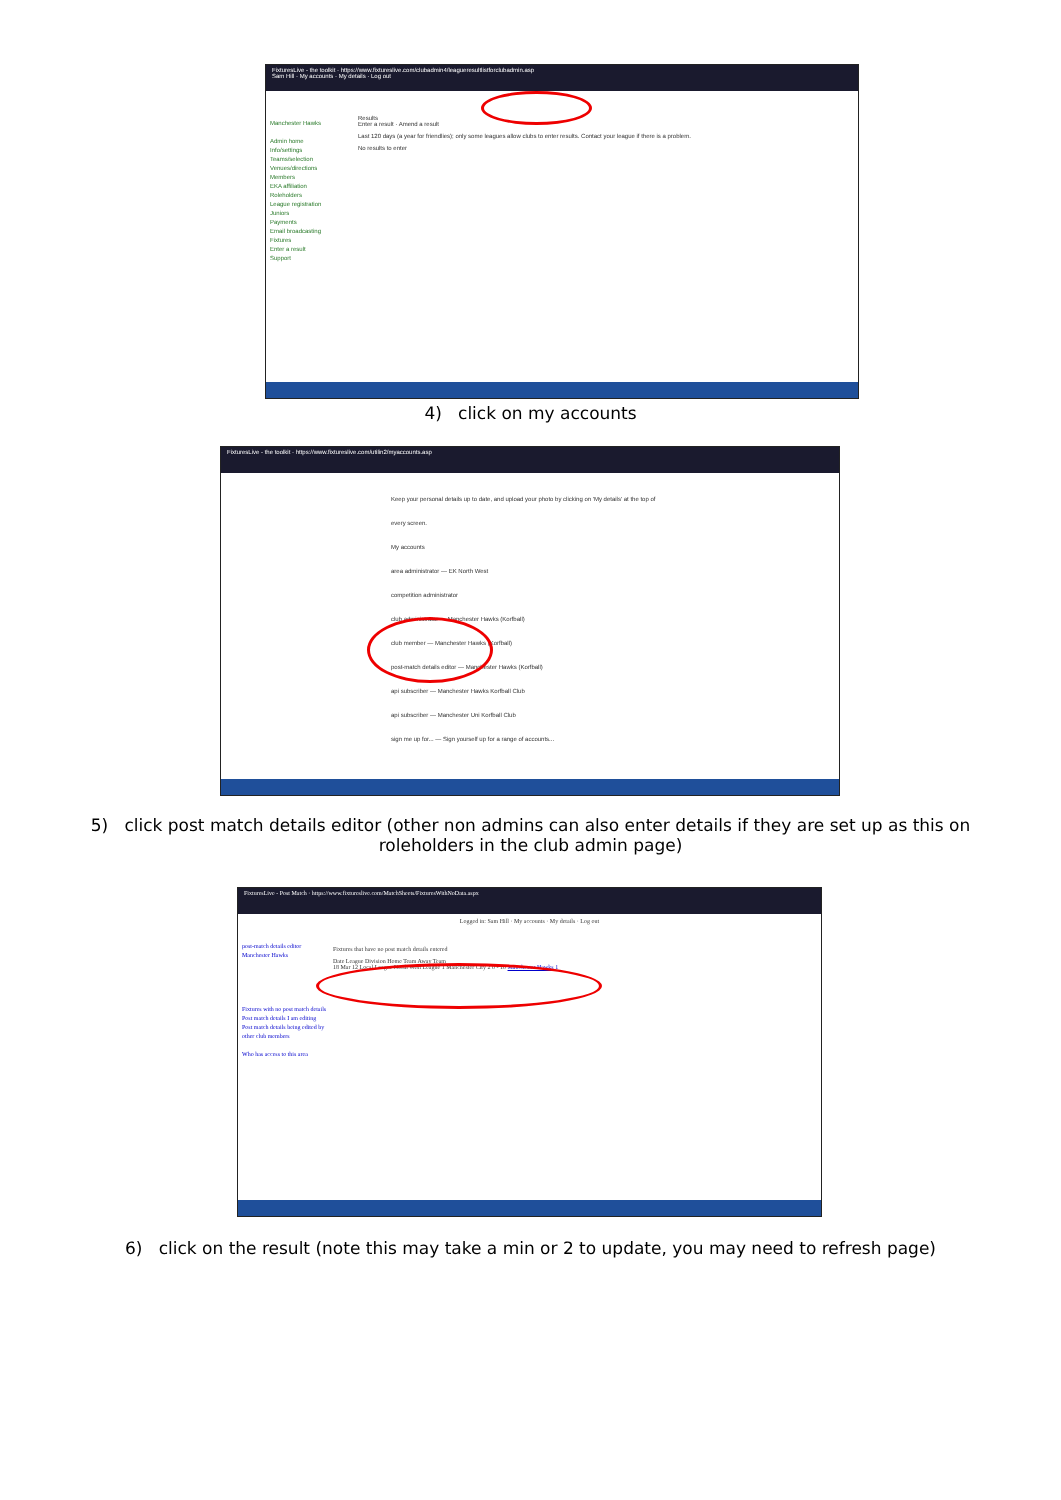FixturesLive - the toolkit · https://www.fixtureslive.com/clubadmin4/leagueresultlistforclubadmin.asp
Sam Hill · My accounts · My details · Log out
Manchester Hawks
Admin home
Info/settings
Teams/selection
Venues/directions
Members
EKA affiliation
Roleholders
League registration
Juniors
Payments
Email broadcasting
Fixtures
Enter a result
Support
Results
Enter a result · Amend a result
Last 120 days (a year for friendlies); only some leagues allow clubs to enter results. Contact your league if there is a problem.
No results to enter
4) click on my accounts
FixturesLive - the toolkit · https://www.fixtureslive.com/utilin2/myaccounts.asp
Keep your personal details up to date, and upload your photo by clicking on 'My details' at the top of every screen.
My accounts
area administrator — EK North West
competition administrator
club administrator — Manchester Hawks (Korfball)
club member — Manchester Hawks (Korfball)
post-match details editor — Manchester Hawks (Korfball)
api subscriber — Manchester Hawks Korfball Club
api subscriber — Manchester Uni Korfball Club
sign me up for... — Sign yourself up for a range of accounts...
5) click post match details editor (other non admins can also enter details if they are set up as this on
roleholders in the club admin page)
FixturesLive - Post Match · https://www.fixtureslive.com/MatchSheets/FixturesWithNoData.aspx
Logged in: Sam Hill · My accounts · My details · Log out
post-match details editor
Manchester Hawks
Fixtures with no post match details
Post match details I am editing
Post match details being edited by other club members
Who has access to this area
Fixtures that have no post match details entered
Date League Division Home Team Away Team
18 Mar 12 Local League North West League 1 Manchester City 2 0 - 10 Manchester Hawks 1
6) click on the result (note this may take a min or 2 to update, you may need to refresh page)